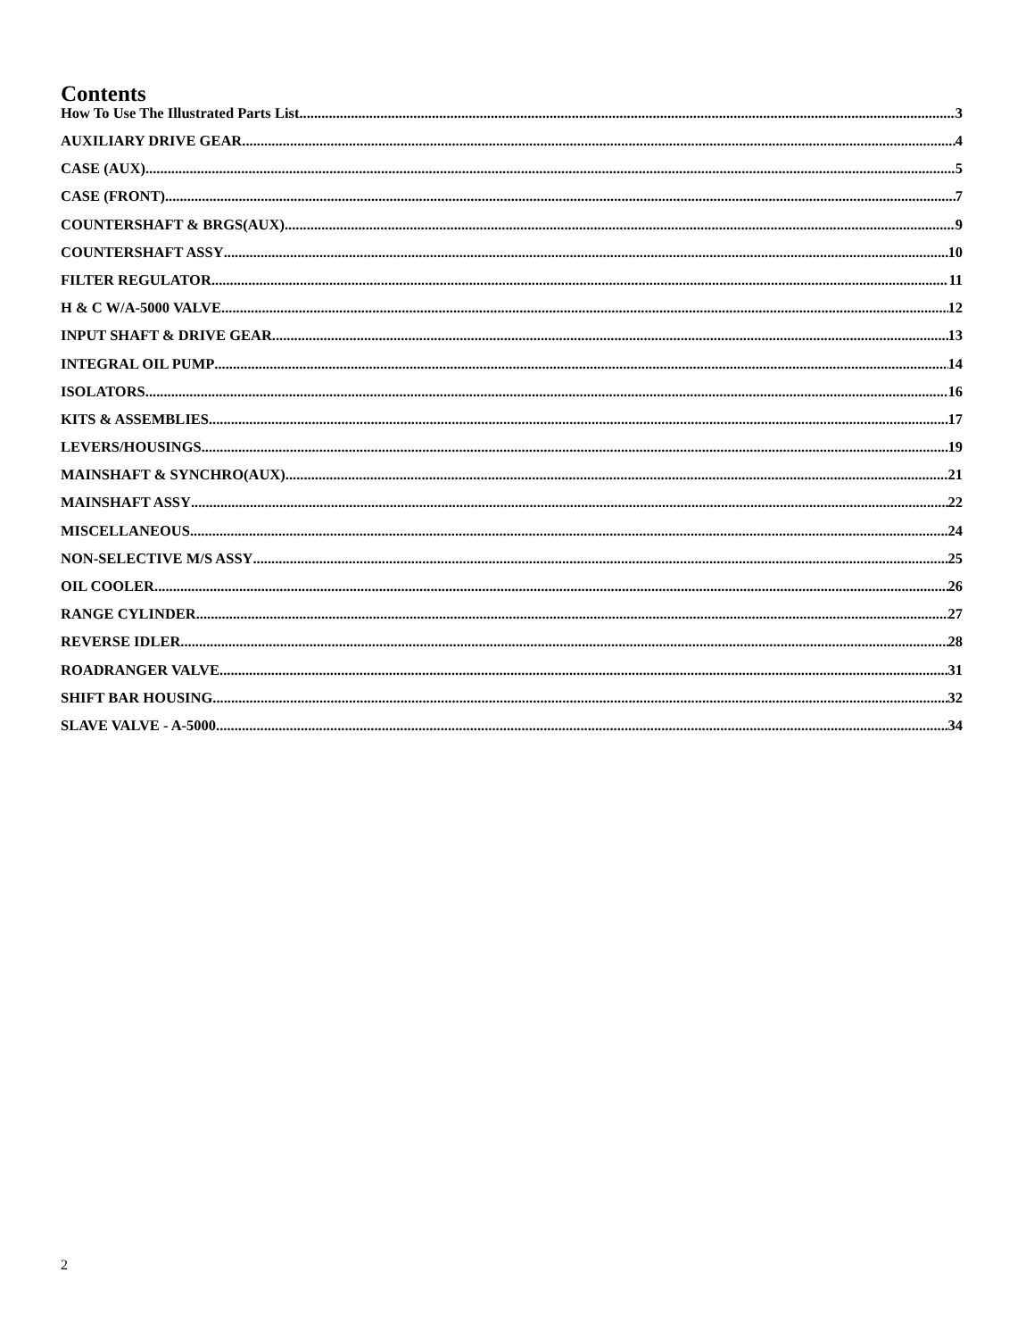Contents
How To Use The Illustrated Parts List 3
AUXILIARY DRIVE GEAR 4
CASE (AUX) 5
CASE (FRONT) 7
COUNTERSHAFT & BRGS(AUX) 9
COUNTERSHAFT ASSY 10
FILTER REGULATOR 11
H & C W/A-5000 VALVE 12
INPUT SHAFT & DRIVE GEAR 13
INTEGRAL OIL PUMP 14
ISOLATORS 16
KITS & ASSEMBLIES 17
LEVERS/HOUSINGS 19
MAINSHAFT & SYNCHRO(AUX) 21
MAINSHAFT ASSY 22
MISCELLANEOUS 24
NON-SELECTIVE M/S ASSY 25
OIL COOLER 26
RANGE CYLINDER 27
REVERSE IDLER 28
ROADRANGER VALVE 31
SHIFT BAR HOUSING 32
SLAVE VALVE - A-5000 34
2